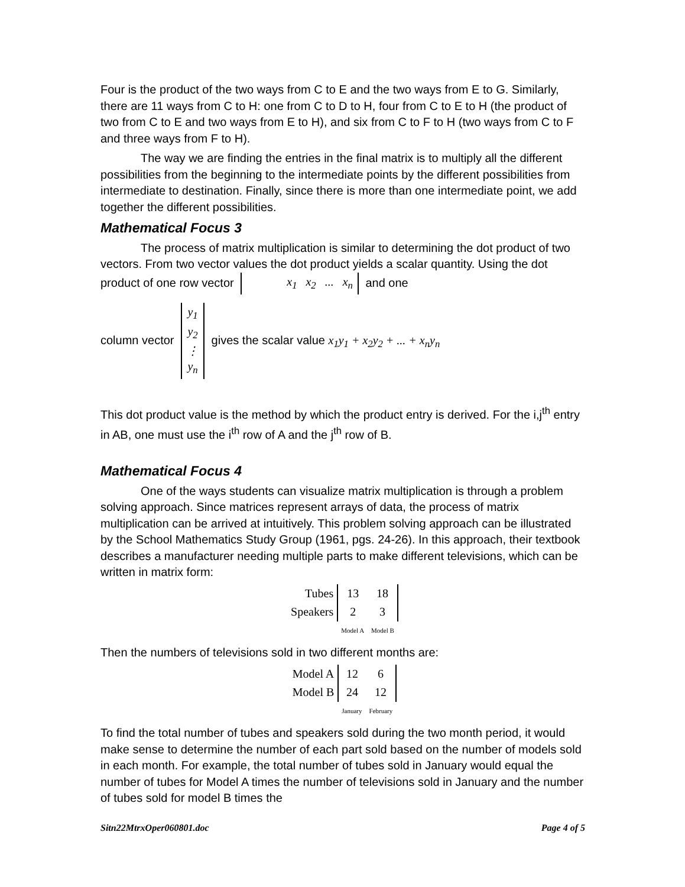Four is the product of the two ways from C to E and the two ways from E to G. Similarly, there are 11 ways from C to H: one from C to D to H, four from C to E to H (the product of two from C to E and two ways from E to H), and six from C to F to H (two ways from C to F and three ways from F to H).
The way we are finding the entries in the final matrix is to multiply all the different possibilities from the beginning to the intermediate points by the different possibilities from intermediate to destination. Finally, since there is more than one intermediate point, we add together the different possibilities.
Mathematical Focus 3
The process of matrix multiplication is similar to determining the dot product of two vectors. From two vector values the dot product yields a scalar quantity. Using the dot product of one row vector x<sub>1</sub> x<sub>2</sub> ... x<sub>n</sub> and one
column vector y<sub>1</sub>
y<sub>2</sub>
⋮
y<sub>n</sub> gives the scalar value x<sub>1</sub>y<sub>1</sub> + x<sub>2</sub>y<sub>2</sub> + ... + x<sub>n</sub>y<sub>n</sub>
This dot product value is the method by which the product entry is derived. For the i,j<sup>th</sup> entry in AB, one must use the i<sup>th</sup> row of A and the j<sup>th</sup> row of B.
Mathematical Focus 4
One of the ways students can visualize matrix multiplication is through a problem solving approach. Since matrices represent arrays of data, the process of matrix multiplication can be arrived at intuitively. This problem solving approach can be illustrated by the School Mathematics Study Group (1961, pgs. 24-26). In this approach, their textbook describes a manufacturer needing multiple parts to make different televisions, which can be written in matrix form:
| Tubes | 13 | 18 |
| Speakers | 2 | 3 |
| | Model A | Model B |
Then the numbers of televisions sold in two different months are:
| Model A | 12 | 6 |
| Model B | 24 | 12 |
| | January | February |
To find the total number of tubes and speakers sold during the two month period, it would make sense to determine the number of each part sold based on the number of models sold in each month. For example, the total number of tubes sold in January would equal the number of tubes for Model A times the number of televisions sold in January and the number of tubes sold for model B times the
Sitn22MtrxOper060801.doc Page 4 of 5